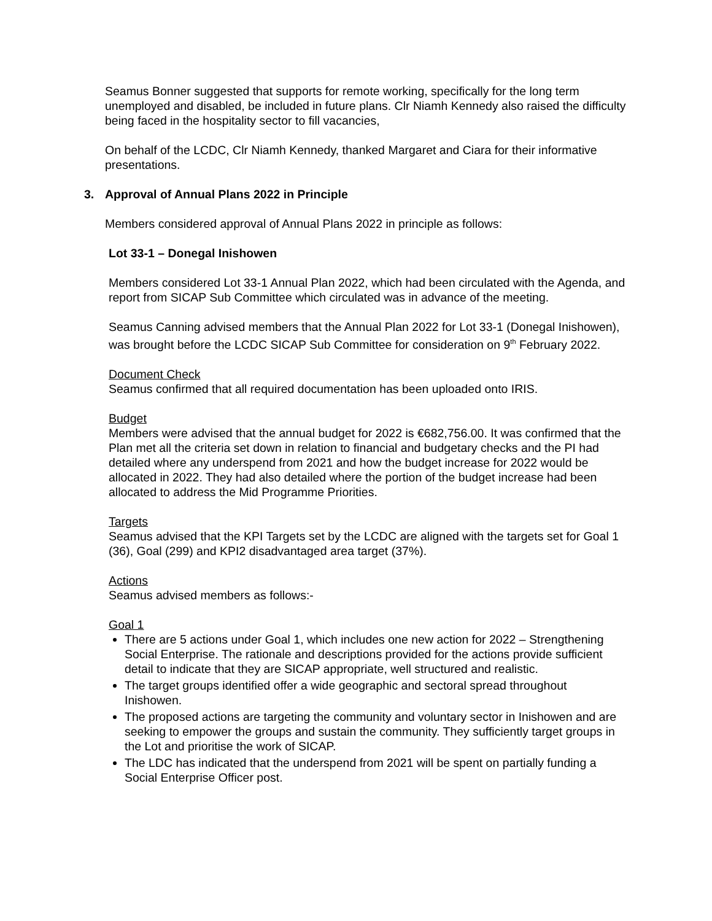Seamus Bonner suggested that supports for remote working, specifically for the long term unemployed and disabled, be included in future plans. Clr Niamh Kennedy also raised the difficulty being faced in the hospitality sector to fill vacancies,
On behalf of the LCDC, Clr Niamh Kennedy, thanked Margaret and Ciara for their informative presentations.
3. Approval of Annual Plans 2022 in Principle
Members considered approval of Annual Plans 2022 in principle as follows:
Lot 33-1 – Donegal Inishowen
Members considered Lot 33-1 Annual Plan 2022, which had been circulated with the Agenda, and report from SICAP Sub Committee which circulated was in advance of the meeting.
Seamus Canning advised members that the Annual Plan 2022 for Lot 33-1 (Donegal Inishowen), was brought before the LCDC SICAP Sub Committee for consideration on 9<sup>th</sup> February 2022.
Document Check
Seamus confirmed that all required documentation has been uploaded onto IRIS.
Budget
Members were advised that the annual budget for 2022 is €682,756.00. It was confirmed that the Plan met all the criteria set down in relation to financial and budgetary checks and the PI had detailed where any underspend from 2021 and how the budget increase for 2022 would be allocated in 2022. They had also detailed where the portion of the budget increase had been allocated to address the Mid Programme Priorities.
Targets
Seamus advised that the KPI Targets set by the LCDC are aligned with the targets set for Goal 1 (36), Goal (299) and KPI2 disadvantaged area target (37%).
Actions
Seamus advised members as follows:-
Goal 1
There are 5 actions under Goal 1, which includes one new action for 2022 – Strengthening Social Enterprise. The rationale and descriptions provided for the actions provide sufficient detail to indicate that they are SICAP appropriate, well structured and realistic.
The target groups identified offer a wide geographic and sectoral spread throughout Inishowen.
The proposed actions are targeting the community and voluntary sector in Inishowen and are seeking to empower the groups and sustain the community. They sufficiently target groups in the Lot and prioritise the work of SICAP.
The LDC has indicated that the underspend from 2021 will be spent on partially funding a Social Enterprise Officer post.